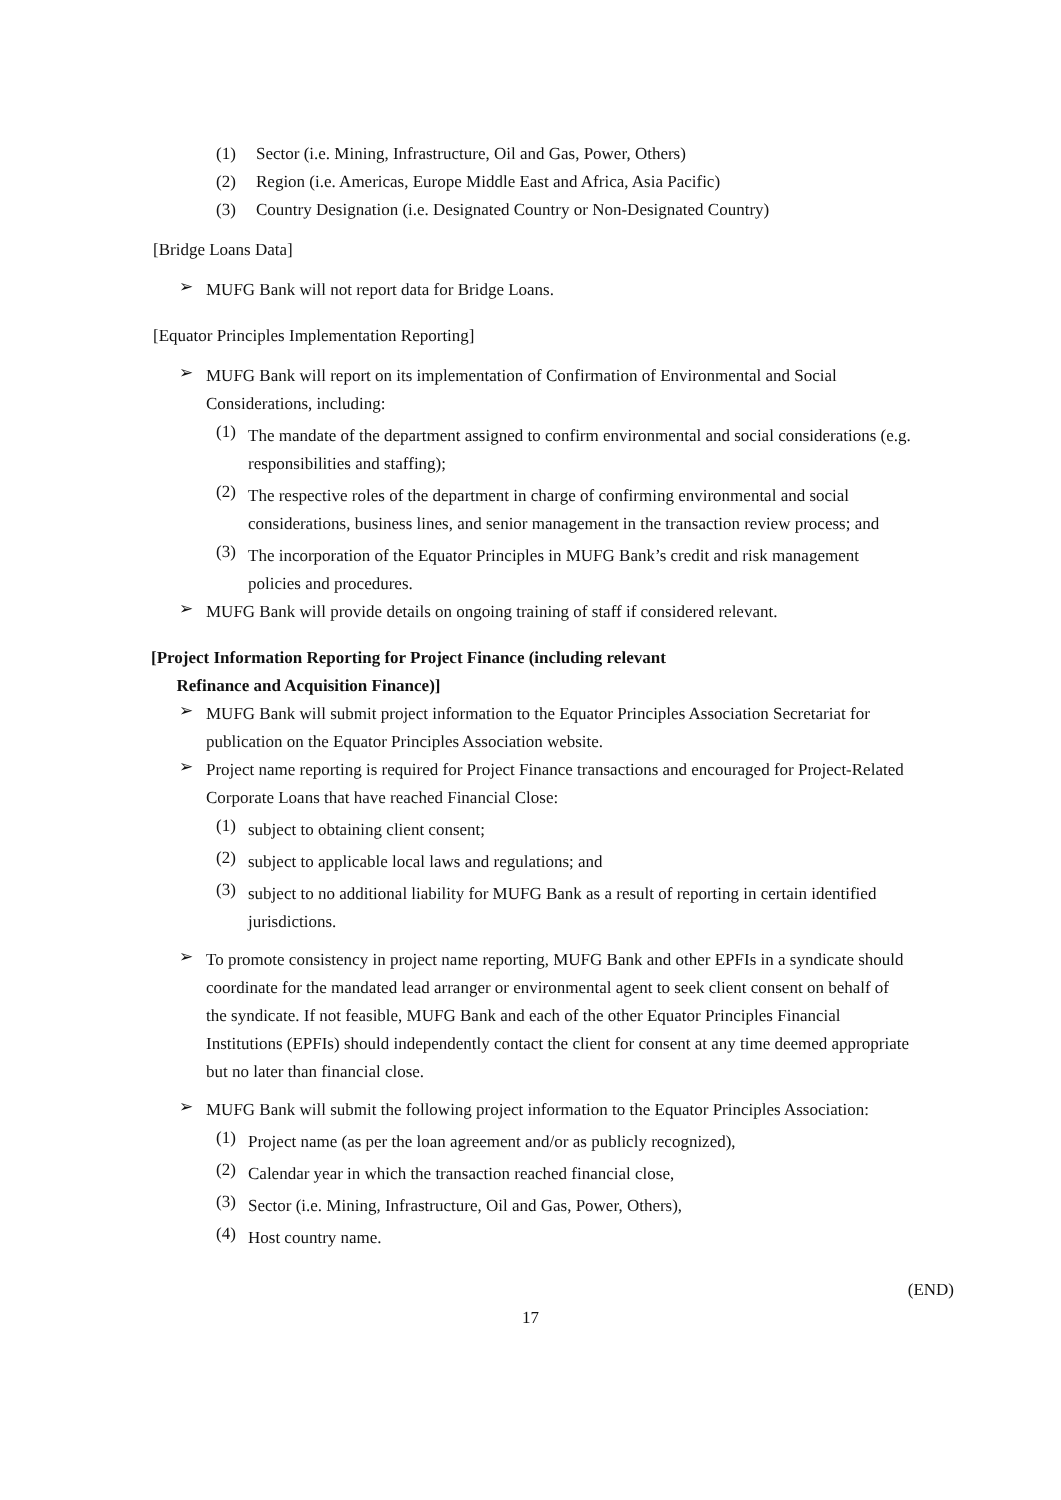(1) Sector (i.e. Mining, Infrastructure, Oil and Gas, Power, Others)
(2) Region (i.e. Americas, Europe Middle East and Africa, Asia Pacific)
(3) Country Designation (i.e. Designated Country or Non-Designated Country)
[Bridge Loans Data]
➢
MUFG Bank will not report data for Bridge Loans.
[Equator Principles Implementation Reporting]
➢
MUFG Bank will report on its implementation of Confirmation of Environmental and Social Considerations, including:
(1)
The mandate of the department assigned to confirm environmental and social considerations (e.g. responsibilities and staffing);
(2)
The respective roles of the department in charge of confirming environmental and social considerations, business lines, and senior management in the transaction review process; and
(3)
The incorporation of the Equator Principles in MUFG Bank’s credit and risk management policies and procedures.
➢
MUFG Bank will provide details on ongoing training of staff if considered relevant.
[Project Information Reporting for Project Finance (including relevant
Refinance and Acquisition Finance)]
➢
MUFG Bank will submit project information to the Equator Principles Association Secretariat for publication on the Equator Principles Association website.
➢
Project name reporting is required for Project Finance transactions and encouraged for Project-Related Corporate Loans that have reached Financial Close:
(1)
subject to obtaining client consent;
(2)
subject to applicable local laws and regulations; and
(3)
subject to no additional liability for MUFG Bank as a result of reporting in certain identified jurisdictions.
➢
To promote consistency in project name reporting, MUFG Bank and other EPFIs in a syndicate should coordinate for the mandated lead arranger or environmental agent to seek client consent on behalf of the syndicate. If not feasible, MUFG Bank and each of the other Equator Principles Financial Institutions (EPFIs) should independently contact the client for consent at any time deemed appropriate but no later than financial close.
➢
MUFG Bank will submit the following project information to the Equator Principles Association:
(1)
Project name (as per the loan agreement and/or as publicly recognized),
(2)
Calendar year in which the transaction reached financial close,
(3)
Sector (i.e. Mining, Infrastructure, Oil and Gas, Power, Others),
(4)
Host country name.
(END)
17